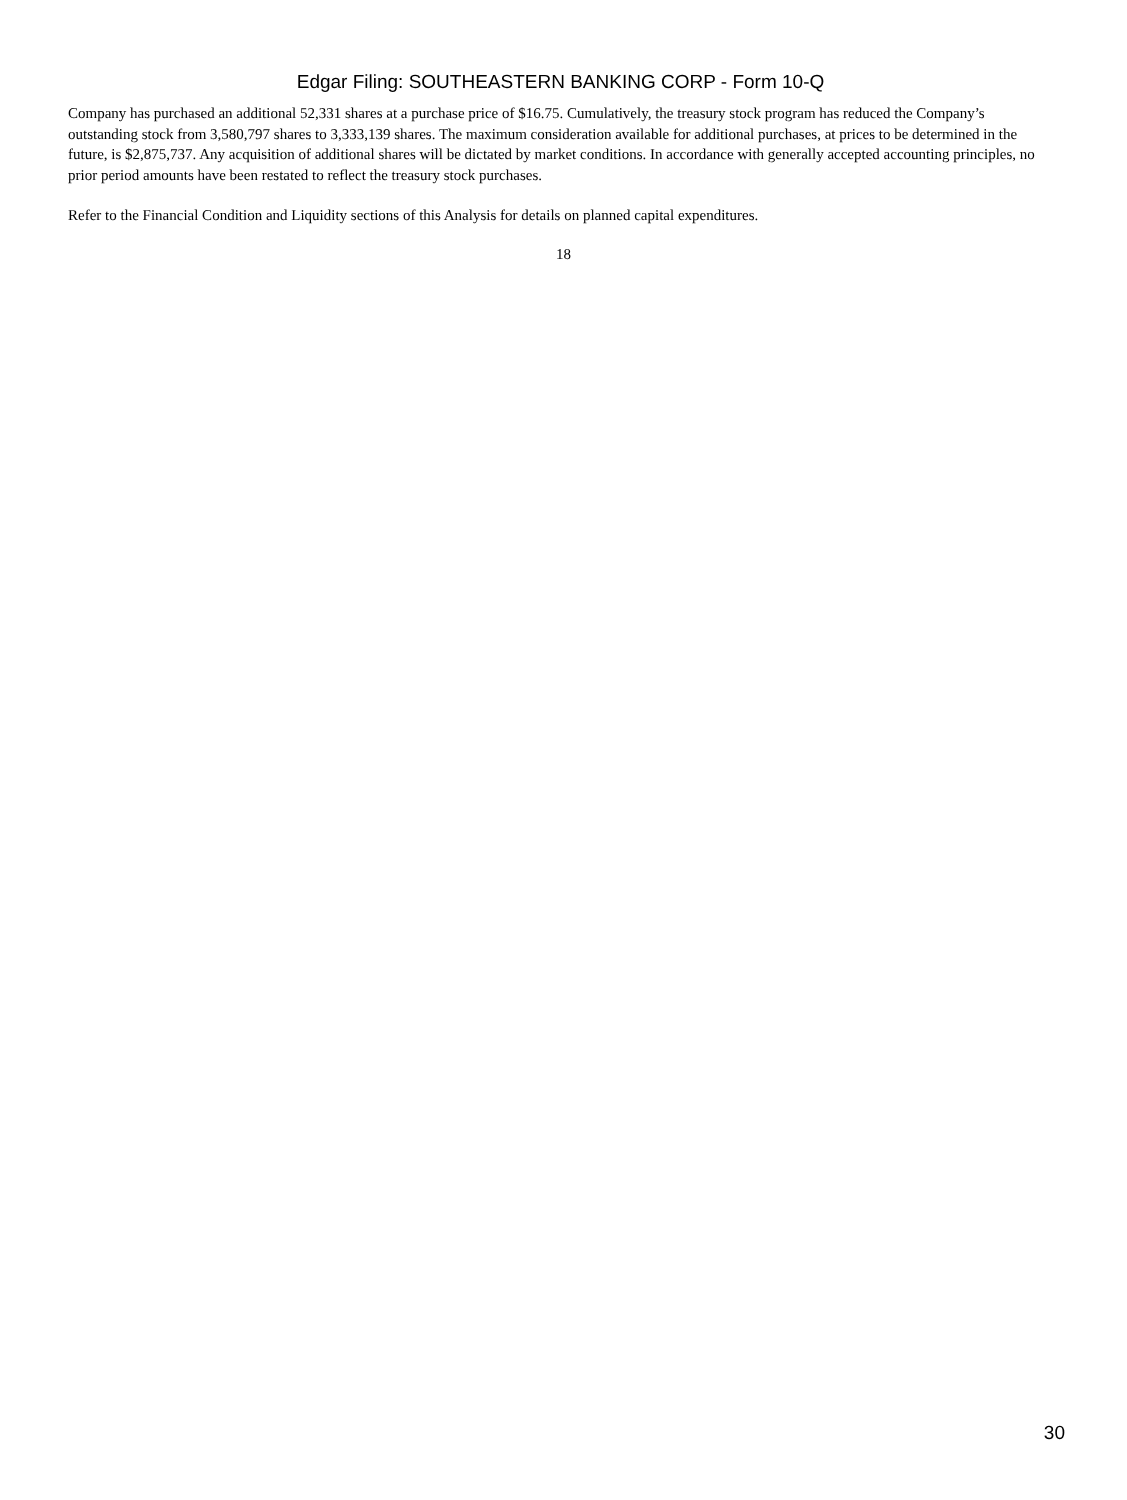Edgar Filing: SOUTHEASTERN BANKING CORP - Form 10-Q
Company has purchased an additional 52,331 shares at a purchase price of $16.75. Cumulatively, the treasury stock program has reduced the Company’s outstanding stock from 3,580,797 shares to 3,333,139 shares. The maximum consideration available for additional purchases, at prices to be determined in the future, is $2,875,737. Any acquisition of additional shares will be dictated by market conditions. In accordance with generally accepted accounting principles, no prior period amounts have been restated to reflect the treasury stock purchases.
Refer to the Financial Condition and Liquidity sections of this Analysis for details on planned capital expenditures.
18
30